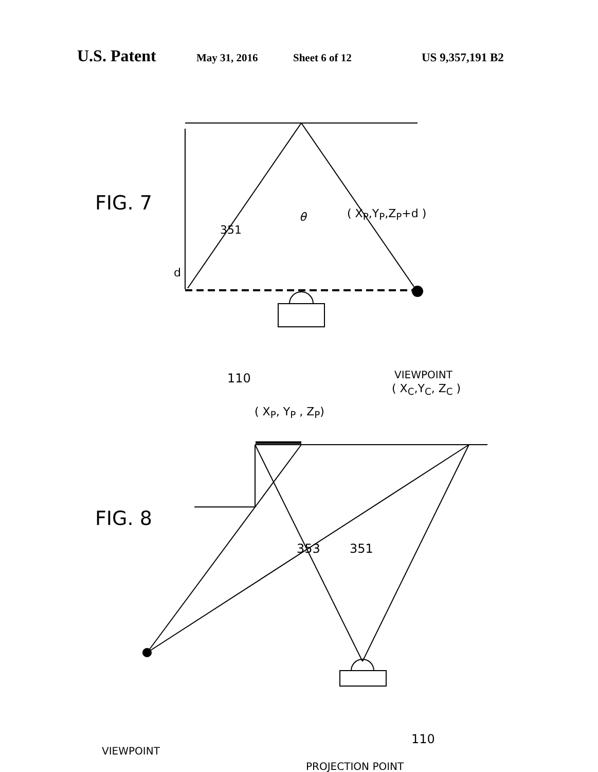U.S. Patent May 31, 2016 Sheet 6 of 12 US 9,357,191 B2
FIG. 7
351
θ ( X<sub>P</sub>,Y<sub>P</sub>,Z<sub>P</sub>+d )
d
110 VIEWPOINT
( X<sub>C</sub>,Y<sub>C</sub>, Z<sub>C</sub> )
( X<sub>P</sub>, Y<sub>P</sub> , Z<sub>P</sub>)
FIG. 8
353 351
110
VIEWPOINT
PROJECTION POINT